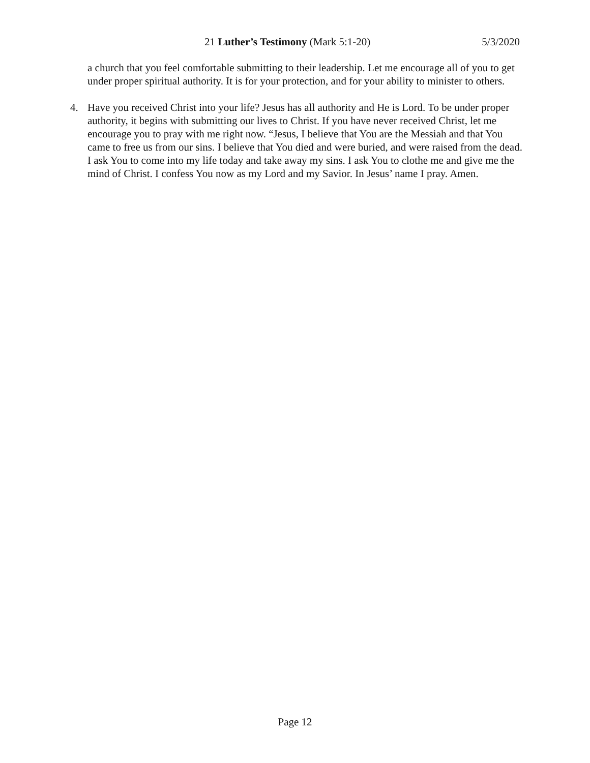21 Luther’s Testimony (Mark 5:1-20) 5/3/2020
a church that you feel comfortable submitting to their leadership. Let me encourage all of you to get under proper spiritual authority. It is for your protection, and for your ability to minister to others.
4. Have you received Christ into your life? Jesus has all authority and He is Lord. To be under proper authority, it begins with submitting our lives to Christ. If you have never received Christ, let me encourage you to pray with me right now. “Jesus, I believe that You are the Messiah and that You came to free us from our sins. I believe that You died and were buried, and were raised from the dead. I ask You to come into my life today and take away my sins. I ask You to clothe me and give me the mind of Christ. I confess You now as my Lord and my Savior. In Jesus’ name I pray. Amen.
Page 12